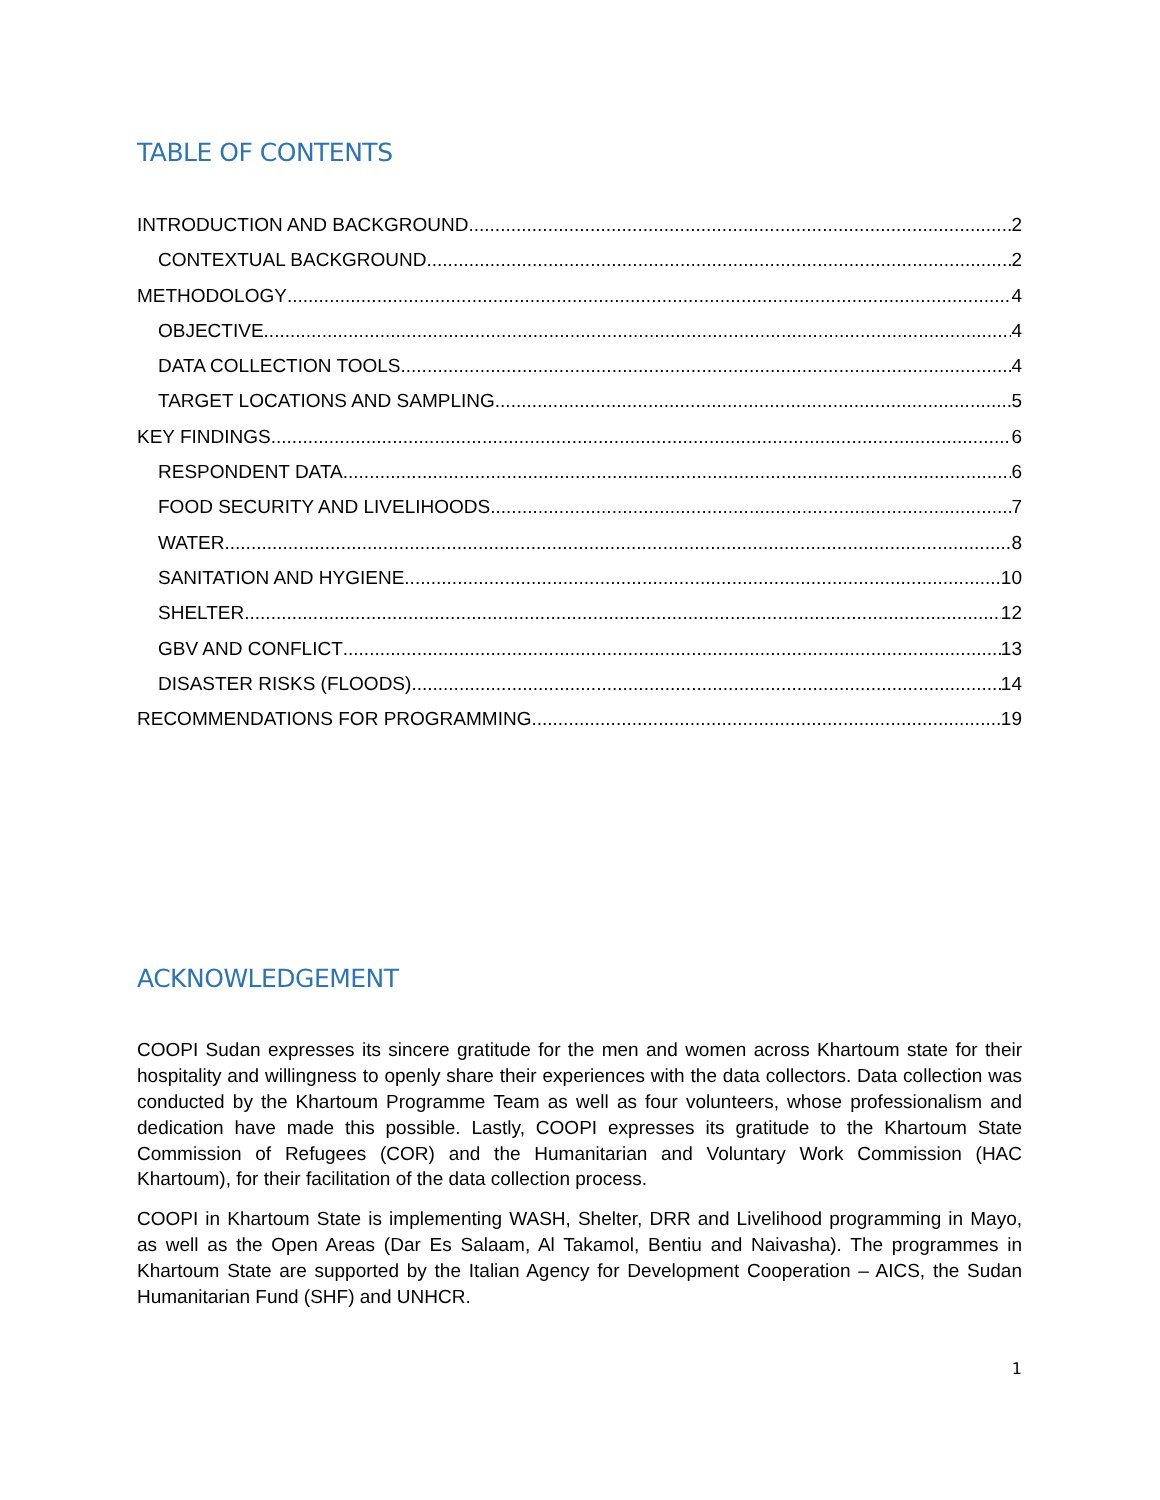TABLE OF CONTENTS
INTRODUCTION AND BACKGROUND 2
CONTEXTUAL BACKGROUND 2
METHODOLOGY 4
OBJECTIVE 4
DATA COLLECTION TOOLS 4
TARGET LOCATIONS AND SAMPLING 5
KEY FINDINGS 6
RESPONDENT DATA 6
FOOD SECURITY AND LIVELIHOODS 7
WATER 8
SANITATION AND HYGIENE 10
SHELTER 12
GBV AND CONFLICT 13
DISASTER RISKS (FLOODS) 14
RECOMMENDATIONS FOR PROGRAMMING 19
ACKNOWLEDGEMENT
COOPI Sudan expresses its sincere gratitude for the men and women across Khartoum state for their hospitality and willingness to openly share their experiences with the data collectors. Data collection was conducted by the Khartoum Programme Team as well as four volunteers, whose professionalism and dedication have made this possible. Lastly, COOPI expresses its gratitude to the Khartoum State Commission of Refugees (COR) and the Humanitarian and Voluntary Work Commission (HAC Khartoum), for their facilitation of the data collection process.
COOPI in Khartoum State is implementing WASH, Shelter, DRR and Livelihood programming in Mayo, as well as the Open Areas (Dar Es Salaam, Al Takamol, Bentiu and Naivasha). The programmes in Khartoum State are supported by the Italian Agency for Development Cooperation – AICS, the Sudan Humanitarian Fund (SHF) and UNHCR.
1